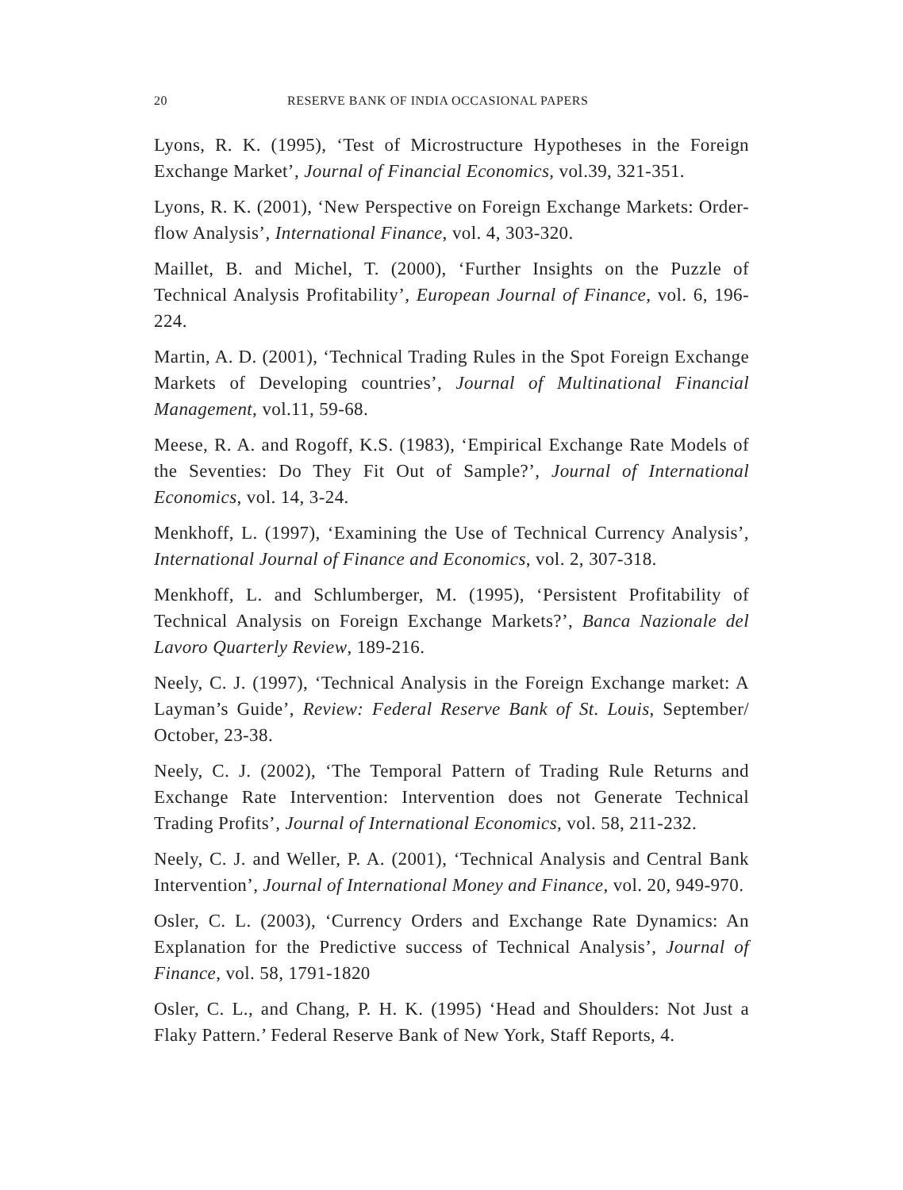20 RESERVE BANK OF INDIA OCCASIONAL PAPERS
Lyons, R. K. (1995), ‘Test of Microstructure Hypotheses in the Foreign Exchange Market’, Journal of Financial Economics, vol.39, 321-351.
Lyons, R. K. (2001), ‘New Perspective on Foreign Exchange Markets: Order-flow Analysis’, International Finance, vol. 4, 303-320.
Maillet, B. and Michel, T. (2000), ‘Further Insights on the Puzzle of Technical Analysis Profitability’, European Journal of Finance, vol. 6, 196-224.
Martin, A. D. (2001), ‘Technical Trading Rules in the Spot Foreign Exchange Markets of Developing countries’, Journal of Multinational Financial Management, vol.11, 59-68.
Meese, R. A. and Rogoff, K.S. (1983), ‘Empirical Exchange Rate Models of the Seventies: Do They Fit Out of Sample?’, Journal of International Economics, vol. 14, 3-24.
Menkhoff, L. (1997), ‘Examining the Use of Technical Currency Analysis’, International Journal of Finance and Economics, vol. 2, 307-318.
Menkhoff, L. and Schlumberger, M. (1995), ‘Persistent Profitability of Technical Analysis on Foreign Exchange Markets?’, Banca Nazionale del Lavoro Quarterly Review, 189-216.
Neely, C. J. (1997), ‘Technical Analysis in the Foreign Exchange market: A Layman’s Guide’, Review: Federal Reserve Bank of St. Louis, September/ October, 23-38.
Neely, C. J. (2002), ‘The Temporal Pattern of Trading Rule Returns and Exchange Rate Intervention: Intervention does not Generate Technical Trading Profits’, Journal of International Economics, vol. 58, 211-232.
Neely, C. J. and Weller, P. A. (2001), ‘Technical Analysis and Central Bank Intervention’, Journal of International Money and Finance, vol. 20, 949-970.
Osler, C. L. (2003), ‘Currency Orders and Exchange Rate Dynamics: An Explanation for the Predictive success of Technical Analysis’, Journal of Finance, vol. 58, 1791-1820
Osler, C. L., and Chang, P. H. K. (1995) ‘Head and Shoulders: Not Just a Flaky Pattern.’ Federal Reserve Bank of New York, Staff Reports, 4.